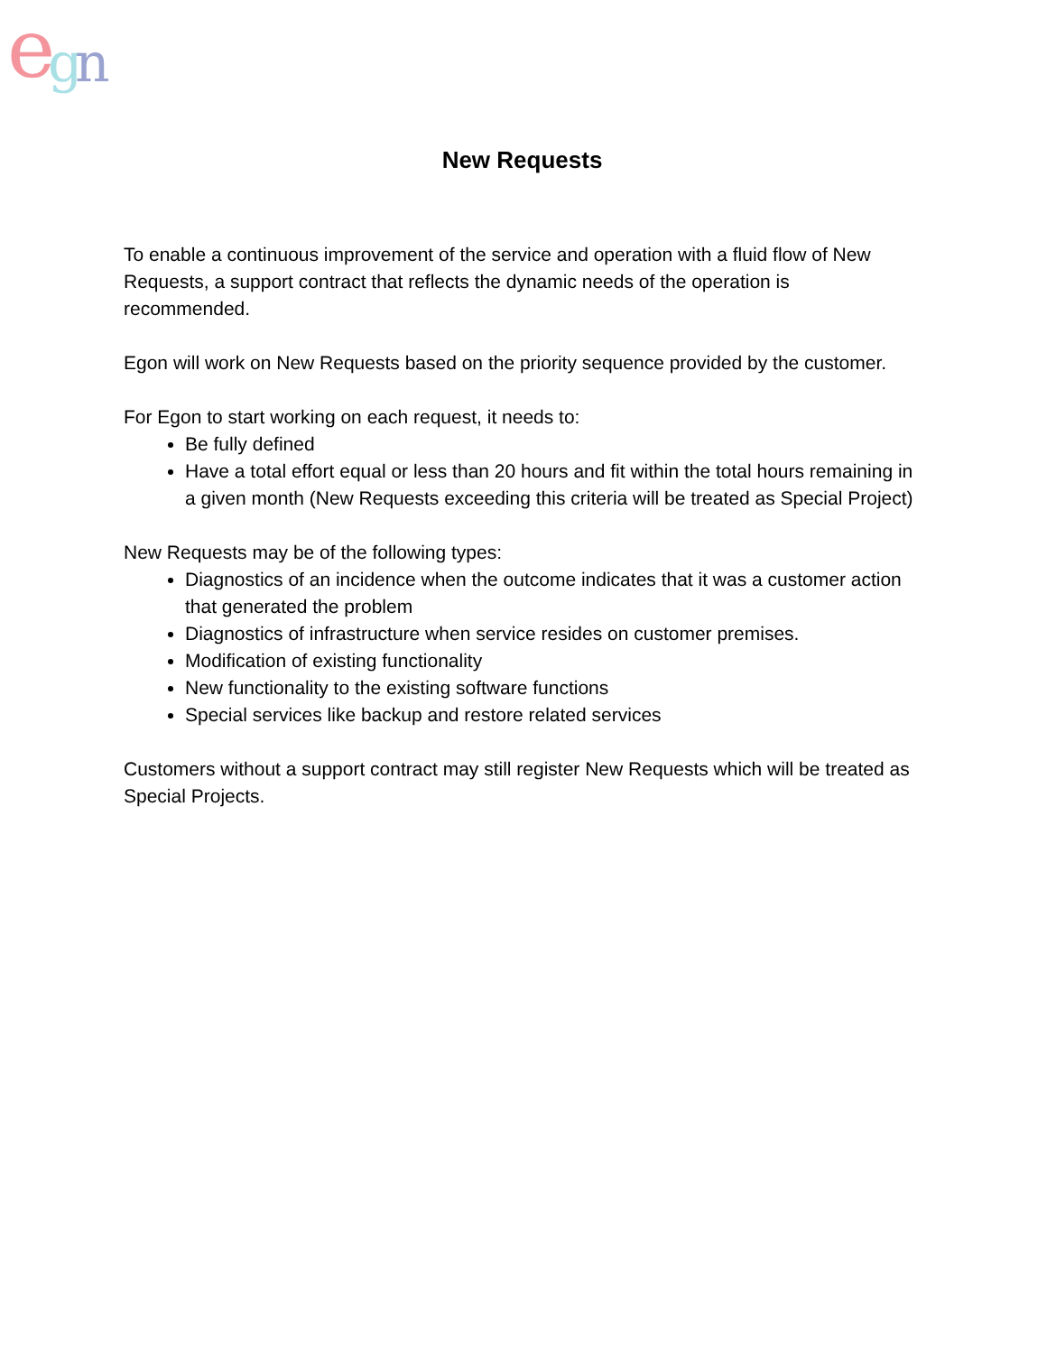e
g
n
New Requests
To enable a continuous improvement of the service and operation with a fluid flow of New Requests, a support contract that reflects the dynamic needs of the operation is recommended.
Egon will work on New Requests based on the priority sequence provided by the customer.
For Egon to start working on each request, it needs to:
Be fully defined
Have a total effort equal or less than 20 hours and fit within the total hours remaining in a given month (New Requests exceeding this criteria will be treated as Special Project)
New Requests may be of the following types:
Diagnostics of an incidence when the outcome indicates that it was a customer action that generated the problem
Diagnostics of infrastructure when service resides on customer premises.
Modification of existing functionality
New functionality to the existing software functions
Special services like backup and restore related services
Customers without a support contract may still register New Requests which will be treated as Special Projects.